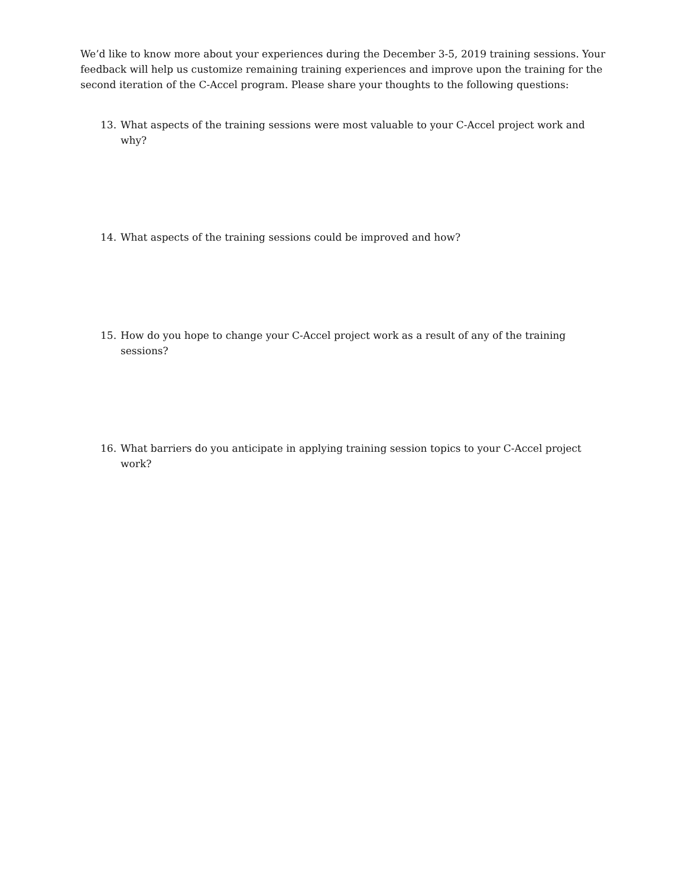We’d like to know more about your experiences during the December 3-5, 2019 training sessions. Your feedback will help us customize remaining training experiences and improve upon the training for the second iteration of the C-Accel program. Please share your thoughts to the following questions:
13. What aspects of the training sessions were most valuable to your C-Accel project work and why?
14. What aspects of the training sessions could be improved and how?
15. How do you hope to change your C-Accel project work as a result of any of the training sessions?
16. What barriers do you anticipate in applying training session topics to your C-Accel project work?